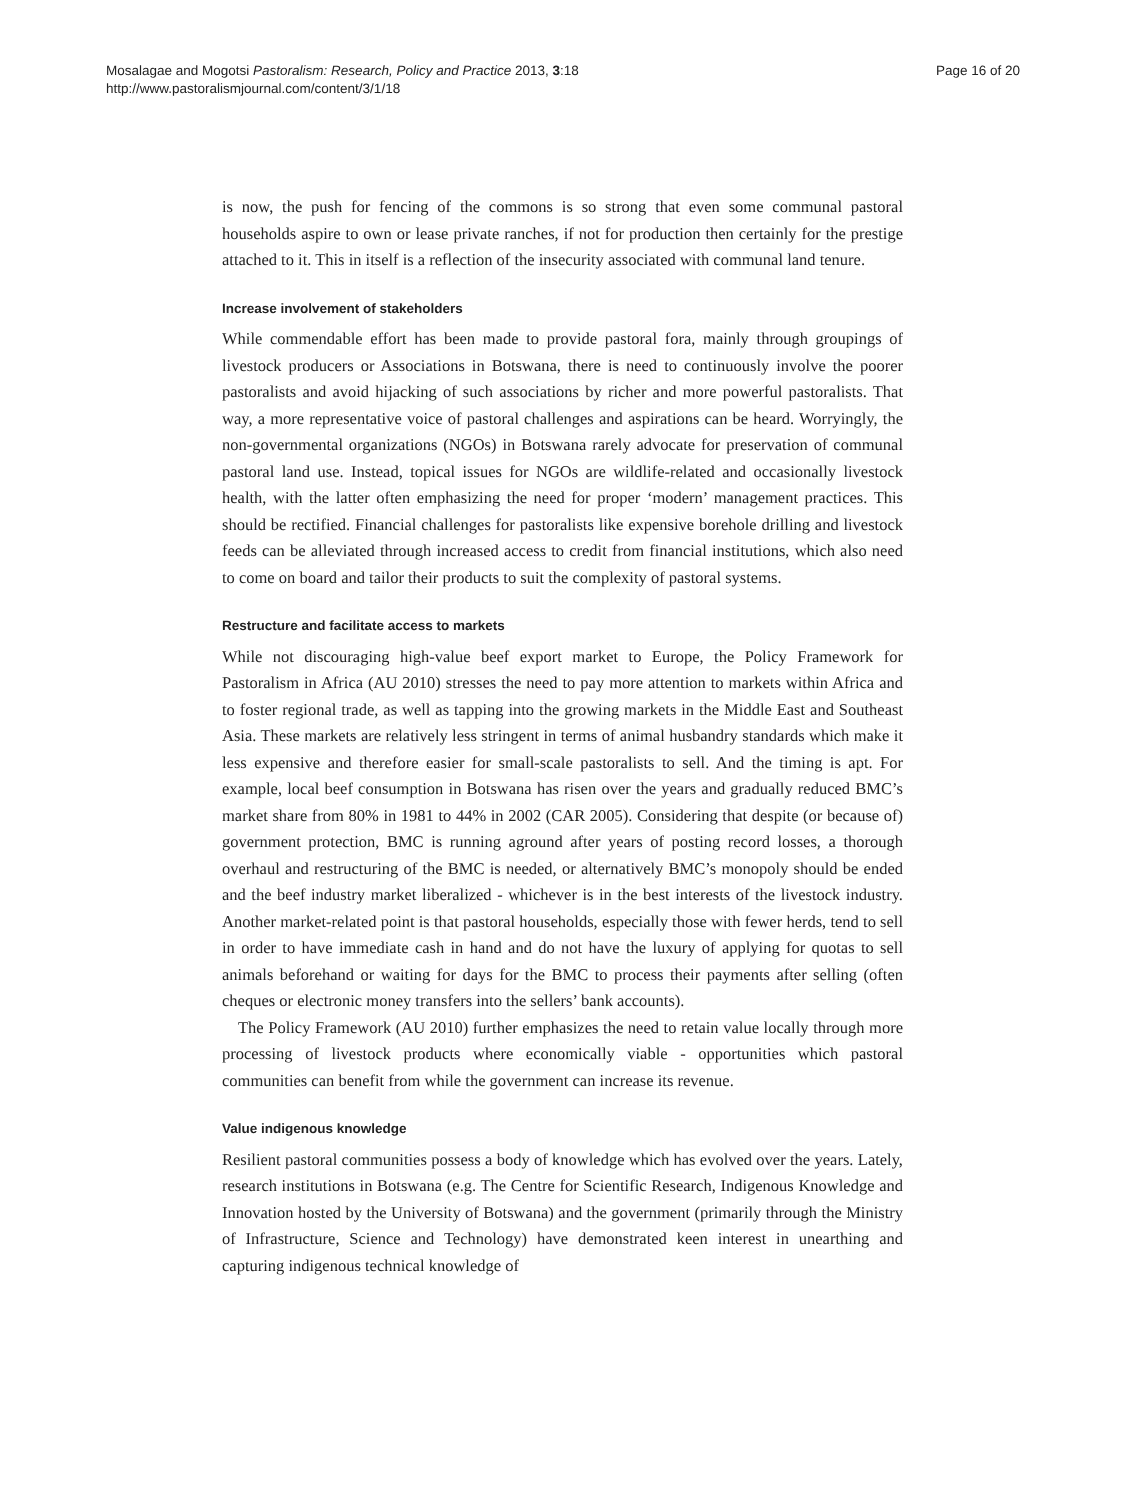Mosalagae and Mogotsi Pastoralism: Research, Policy and Practice 2013, 3:18
http://www.pastoralismjournal.com/content/3/1/18
Page 16 of 20
is now, the push for fencing of the commons is so strong that even some communal pastoral households aspire to own or lease private ranches, if not for production then certainly for the prestige attached to it. This in itself is a reflection of the insecurity associated with communal land tenure.
Increase involvement of stakeholders
While commendable effort has been made to provide pastoral fora, mainly through groupings of livestock producers or Associations in Botswana, there is need to continuously involve the poorer pastoralists and avoid hijacking of such associations by richer and more powerful pastoralists. That way, a more representative voice of pastoral challenges and aspirations can be heard. Worryingly, the non-governmental organizations (NGOs) in Botswana rarely advocate for preservation of communal pastoral land use. Instead, topical issues for NGOs are wildlife-related and occasionally livestock health, with the latter often emphasizing the need for proper ‘modern’ management practices. This should be rectified. Financial challenges for pastoralists like expensive borehole drilling and livestock feeds can be alleviated through increased access to credit from financial institutions, which also need to come on board and tailor their products to suit the complexity of pastoral systems.
Restructure and facilitate access to markets
While not discouraging high-value beef export market to Europe, the Policy Framework for Pastoralism in Africa (AU 2010) stresses the need to pay more attention to markets within Africa and to foster regional trade, as well as tapping into the growing markets in the Middle East and Southeast Asia. These markets are relatively less stringent in terms of animal husbandry standards which make it less expensive and therefore easier for small-scale pastoralists to sell. And the timing is apt. For example, local beef consumption in Botswana has risen over the years and gradually reduced BMC’s market share from 80% in 1981 to 44% in 2002 (CAR 2005). Considering that despite (or because of) government protection, BMC is running aground after years of posting record losses, a thorough overhaul and restructuring of the BMC is needed, or alternatively BMC’s monopoly should be ended and the beef industry market liberalized - whichever is in the best interests of the livestock industry. Another market-related point is that pastoral households, especially those with fewer herds, tend to sell in order to have immediate cash in hand and do not have the luxury of applying for quotas to sell animals beforehand or waiting for days for the BMC to process their payments after selling (often cheques or electronic money transfers into the sellers’ bank accounts).
The Policy Framework (AU 2010) further emphasizes the need to retain value locally through more processing of livestock products where economically viable - opportunities which pastoral communities can benefit from while the government can increase its revenue.
Value indigenous knowledge
Resilient pastoral communities possess a body of knowledge which has evolved over the years. Lately, research institutions in Botswana (e.g. The Centre for Scientific Research, Indigenous Knowledge and Innovation hosted by the University of Botswana) and the government (primarily through the Ministry of Infrastructure, Science and Technology) have demonstrated keen interest in unearthing and capturing indigenous technical knowledge of